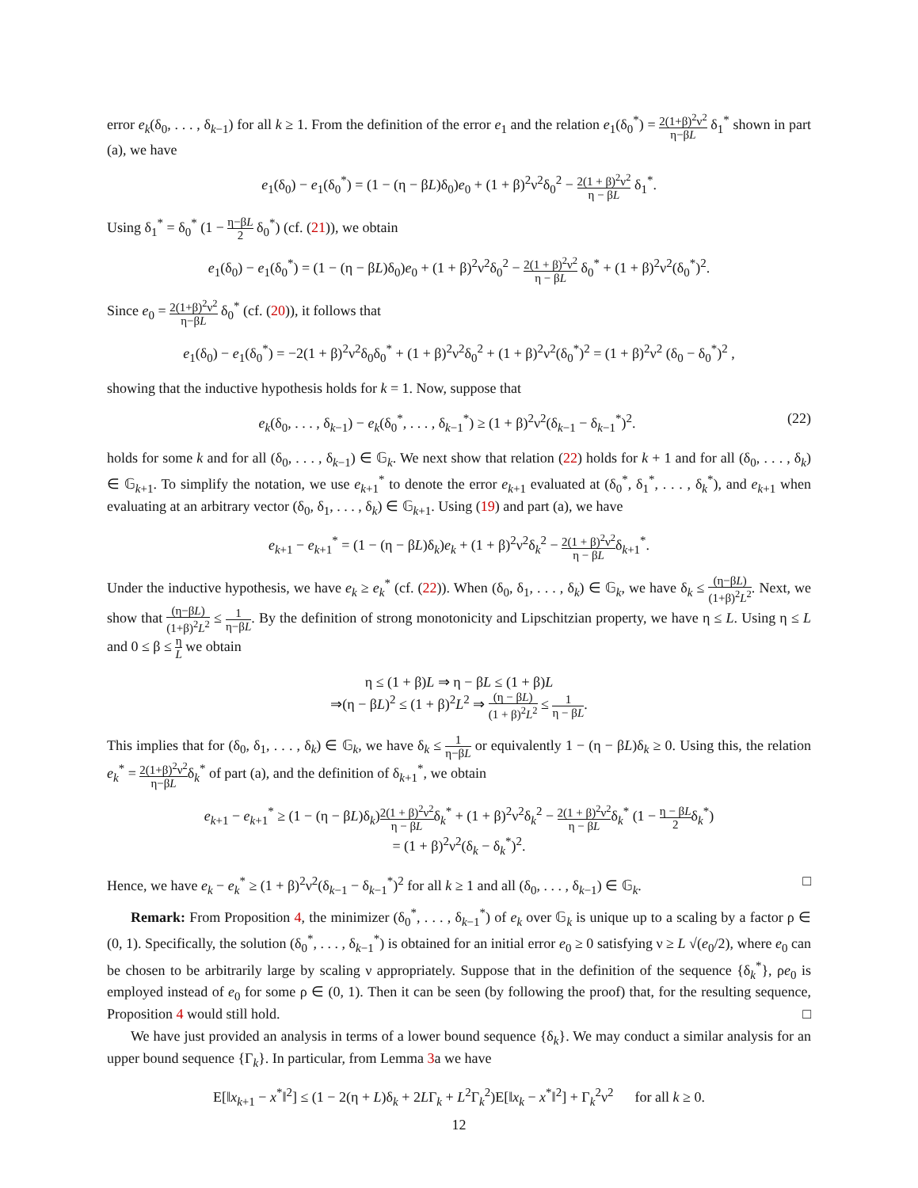error e<sub>k</sub>(δ<sub>0</sub>, . . . , δ<sub>k−1</sub>) for all k ≥ 1. From the definition of the error e<sub>1</sub> and the relation e<sub>1</sub>(δ<sub>0</sub><sup>*</sup>) = 2(1+β)<sup>2</sup>ν<sup>2</sup> η−βL δ<sub>1</sub><sup>*</sup> shown in part (a), we have
e<sub>1</sub>(δ<sub>0</sub>) − e<sub>1</sub>(δ<sub>0</sub><sup>*</sup>) = (1 − (η − βL)δ<sub>0</sub>)e<sub>0</sub> + (1 + β)<sup>2</sup>ν<sup>2</sup>δ<sub>0</sub><sup>2</sup> − 2(1 + β)<sup>2</sup>ν<sup>2</sup> η − βL δ<sub>1</sub><sup>*</sup>.
Using δ<sub>1</sub><sup>*</sup> = δ<sub>0</sub><sup>*</sup> (1 − η−βL 2 δ<sub>0</sub><sup>*</sup>) (cf. (21)), we obtain
e<sub>1</sub>(δ<sub>0</sub>) − e<sub>1</sub>(δ<sub>0</sub><sup>*</sup>) = (1 − (η − βL)δ<sub>0</sub>)e<sub>0</sub> + (1 + β)<sup>2</sup>ν<sup>2</sup>δ<sub>0</sub><sup>2</sup> − 2(1 + β)<sup>2</sup>ν<sup>2</sup> η − βL δ<sub>0</sub><sup>*</sup> + (1 + β)<sup>2</sup>ν<sup>2</sup>(δ<sub>0</sub><sup>*</sup>)<sup>2</sup>.
Since e<sub>0</sub> = 2(1+β)<sup>2</sup>ν<sup>2</sup> η−βL δ<sub>0</sub><sup>*</sup> (cf. (20)), it follows that
e<sub>1</sub>(δ<sub>0</sub>) − e<sub>1</sub>(δ<sub>0</sub><sup>*</sup>) = −2(1 + β)<sup>2</sup>ν<sup>2</sup>δ<sub>0</sub>δ<sub>0</sub><sup>*</sup> + (1 + β)<sup>2</sup>ν<sup>2</sup>δ<sub>0</sub><sup>2</sup> + (1 + β)<sup>2</sup>ν<sup>2</sup>(δ<sub>0</sub><sup>*</sup>)<sup>2</sup> = (1 + β)<sup>2</sup>ν<sup>2</sup> (δ<sub>0</sub> − δ<sub>0</sub><sup>*</sup>)<sup>2</sup> ,
showing that the inductive hypothesis holds for k = 1. Now, suppose that
e<sub>k</sub>(δ<sub>0</sub>, . . . , δ<sub>k−1</sub>) − e<sub>k</sub>(δ<sub>0</sub><sup>*</sup>, . . . , δ<sub>k−1</sub><sup>*</sup>) ≥ (1 + β)<sup>2</sup>ν<sup>2</sup>(δ<sub>k−1</sub> − δ<sub>k−1</sub><sup>*</sup>)<sup>2</sup>. (22)
holds for some k and for all (δ<sub>0</sub>, . . . , δ<sub>k−1</sub>) ∈ 𝔾<sub>k</sub>. We next show that relation (22) holds for k + 1 and for all (δ<sub>0</sub>, . . . , δ<sub>k</sub>) ∈ 𝔾<sub>k+1</sub>. To simplify the notation, we use e<sub>k+1</sub><sup>*</sup> to denote the error e<sub>k+1</sub> evaluated at (δ<sub>0</sub><sup>*</sup>, δ<sub>1</sub><sup>*</sup>, . . . , δ<sub>k</sub><sup>*</sup>), and e<sub>k+1</sub> when evaluating at an arbitrary vector (δ<sub>0</sub>, δ<sub>1</sub>, . . . , δ<sub>k</sub>) ∈ 𝔾<sub>k+1</sub>. Using (19) and part (a), we have
e<sub>k+1</sub> − e<sub>k+1</sub><sup>*</sup> = (1 − (η − βL)δ<sub>k</sub>)e<sub>k</sub> + (1 + β)<sup>2</sup>ν<sup>2</sup>δ<sub>k</sub><sup>2</sup> − 2(1 + β)<sup>2</sup>ν<sup>2</sup> η − βLδ<sub>k+1</sub><sup>*</sup>.
Under the inductive hypothesis, we have e<sub>k</sub> ≥ e<sub>k</sub><sup>*</sup> (cf. (22)). When (δ<sub>0</sub>, δ<sub>1</sub>, . . . , δ<sub>k</sub>) ∈ 𝔾<sub>k</sub>, we have δ<sub>k</sub> ≤ (η−βL) (1+β)<sup>2</sup>L<sup>2</sup>. Next, we show that (η−βL) (1+β)<sup>2</sup>L<sup>2</sup> ≤ 1 η−βL. By the definition of strong monotonicity and Lipschitzian property, we have η ≤ L. Using η ≤ L and 0 ≤ β ≤ η L we obtain
η ≤ (1 + β)L ⇒ η − βL ≤ (1 + β)L
⇒(η − βL)<sup>2</sup> ≤ (1 + β)<sup>2</sup>L<sup>2</sup> ⇒ (η − βL) (1 + β)<sup>2</sup>L<sup>2</sup> ≤ 1 η − βL.
This implies that for (δ<sub>0</sub>, δ<sub>1</sub>, . . . , δ<sub>k</sub>) ∈ 𝔾<sub>k</sub>, we have δ<sub>k</sub> ≤ 1 η−βL or equivalently 1 − (η − βL)δ<sub>k</sub> ≥ 0. Using this, the relation e<sub>k</sub><sup>*</sup> = 2(1+β)<sup>2</sup>ν<sup>2</sup> η−βLδ<sub>k</sub><sup>*</sup> of part (a), and the definition of δ<sub>k+1</sub><sup>*</sup>, we obtain
e<sub>k+1</sub> − e<sub>k+1</sub><sup>*</sup> ≥ (1 − (η − βL)δ<sub>k</sub>)2(1 + β)<sup>2</sup>ν<sup>2</sup> η − βLδ<sub>k</sub><sup>*</sup> + (1 + β)<sup>2</sup>ν<sup>2</sup>δ<sub>k</sub><sup>2</sup> − 2(1 + β)<sup>2</sup>ν<sup>2</sup> η − βLδ<sub>k</sub><sup>*</sup> (1 − η − βL 2δ<sub>k</sub><sup>*</sup>)
= (1 + β)<sup>2</sup>ν<sup>2</sup>(δ<sub>k</sub> − δ<sub>k</sub><sup>*</sup>)<sup>2</sup>.
Hence, we have e<sub>k</sub> − e<sub>k</sub><sup>*</sup> ≥ (1 + β)<sup>2</sup>ν<sup>2</sup>(δ<sub>k−1</sub> − δ<sub>k−1</sub><sup>*</sup>)<sup>2</sup> for all k ≥ 1 and all (δ<sub>0</sub>, . . . , δ<sub>k−1</sub>) ∈ 𝔾<sub>k</sub>. □
Remark: From Proposition 4, the minimizer (δ<sub>0</sub><sup>*</sup>, . . . , δ<sub>k−1</sub><sup>*</sup>) of e<sub>k</sub> over 𝔾<sub>k</sub> is unique up to a scaling by a factor ρ ∈ (0, 1). Specifically, the solution (δ<sub>0</sub><sup>*</sup>, . . . , δ<sub>k−1</sub><sup>*</sup>) is obtained for an initial error e<sub>0</sub> ≥ 0 satisfying ν ≥ L √(e<sub>0</sub>/2), where e<sub>0</sub> can be chosen to be arbitrarily large by scaling ν appropriately. Suppose that in the definition of the sequence {δ<sub>k</sub><sup>*</sup>}, ρe<sub>0</sub> is employed instead of e<sub>0</sub> for some ρ ∈ (0, 1). Then it can be seen (by following the proof) that, for the resulting sequence, Proposition 4 would still hold. □
We have just provided an analysis in terms of a lower bound sequence {δ<sub>k</sub>}. We may conduct a similar analysis for an upper bound sequence {Γ<sub>k</sub>}. In particular, from Lemma 3a we have
E[‖x<sub>k+1</sub> − x<sup>*</sup>‖<sup>2</sup>] ≤ (1 − 2(η + L)δ<sub>k</sub> + 2LΓ<sub>k</sub> + L<sup>2</sup>Γ<sub>k</sub><sup>2</sup>)E[‖x<sub>k</sub> − x<sup>*</sup>‖<sup>2</sup>] + Γ<sub>k</sub><sup>2</sup>ν<sup>2</sup> for all k ≥ 0.
12